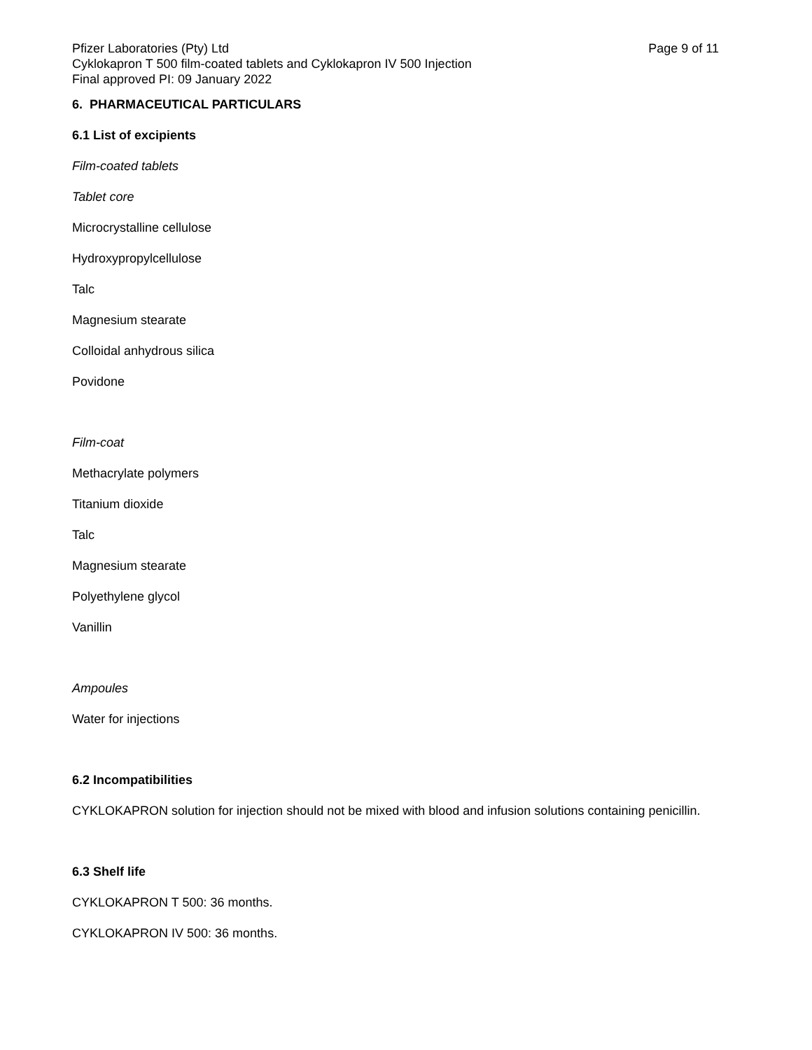Pfizer Laboratories (Pty) Ltd Page 9 of 11
Cyklokapron T 500 film-coated tablets and Cyklokapron IV 500 Injection
Final approved PI: 09 January 2022
6. PHARMACEUTICAL PARTICULARS
6.1 List of excipients
Film-coated tablets
Tablet core
Microcrystalline cellulose
Hydroxypropylcellulose
Talc
Magnesium stearate
Colloidal anhydrous silica
Povidone
Film-coat
Methacrylate polymers
Titanium dioxide
Talc
Magnesium stearate
Polyethylene glycol
Vanillin
Ampoules
Water for injections
6.2 Incompatibilities
CYKLOKAPRON solution for injection should not be mixed with blood and infusion solutions containing penicillin.
6.3 Shelf life
CYKLOKAPRON T 500: 36 months.
CYKLOKAPRON IV 500: 36 months.